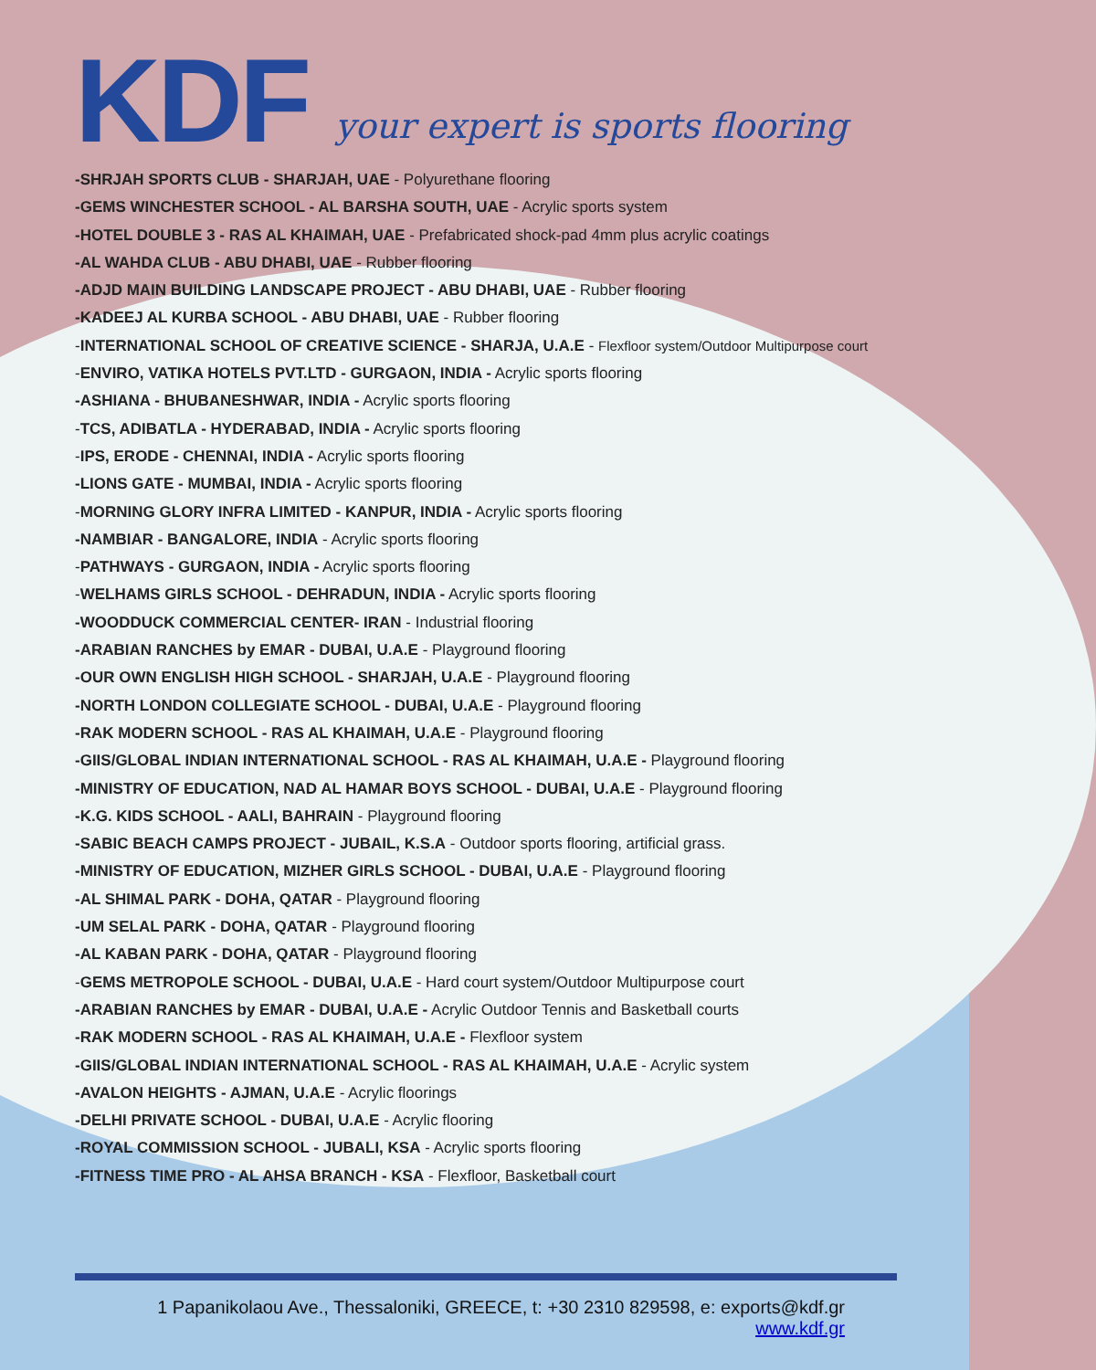KDF
your expert is sports flooring
-SHRJAH SPORTS CLUB - SHARJAH, UAE - Polyurethane flooring
-GEMS WINCHESTER SCHOOL - AL BARSHA SOUTH, UAE - Acrylic sports system
-HOTEL DOUBLE 3 - RAS AL KHAIMAH, UAE - Prefabricated shock-pad 4mm plus acrylic coatings
-AL WAHDA CLUB - ABU DHABI, UAE - Rubber flooring
-ADJD MAIN BUILDING LANDSCAPE PROJECT - ABU DHABI, UAE - Rubber flooring
-KADEEJ AL KURBA SCHOOL - ABU DHABI, UAE - Rubber flooring
-INTERNATIONAL SCHOOL OF CREATIVE SCIENCE - SHARJA, U.A.E - Flexfloor system/Outdoor Multipurpose court
-ENVIRO, VATIKA HOTELS PVT.LTD - GURGAON, INDIA - Acrylic sports flooring
-ASHIANA - BHUBANESHWAR, INDIA - Acrylic sports flooring
-TCS, ADIBATLA - HYDERABAD, INDIA - Acrylic sports flooring
-IPS, ERODE - CHENNAI, INDIA - Acrylic sports flooring
-LIONS GATE - MUMBAI, INDIA - Acrylic sports flooring
-MORNING GLORY INFRA LIMITED - KANPUR, INDIA - Acrylic sports flooring
-NAMBIAR - BANGALORE, INDIA - Acrylic sports flooring
-PATHWAYS - GURGAON, INDIA - Acrylic sports flooring
-WELHAMS GIRLS SCHOOL - DEHRADUN, INDIA - Acrylic sports flooring
-WOODDUCK COMMERCIAL CENTER- IRAN - Industrial flooring
-ARABIAN RANCHES by EMAR - DUBAI, U.A.E - Playground flooring
-OUR OWN ENGLISH HIGH SCHOOL - SHARJAH, U.A.E - Playground flooring
-NORTH LONDON COLLEGIATE SCHOOL - DUBAI, U.A.E - Playground flooring
-RAK MODERN SCHOOL - RAS AL KHAIMAH, U.A.E - Playground flooring
-GIIS/GLOBAL INDIAN INTERNATIONAL SCHOOL - RAS AL KHAIMAH, U.A.E - Playground flooring
-MINISTRY OF EDUCATION, NAD AL HAMAR BOYS SCHOOL - DUBAI, U.A.E - Playground flooring
-K.G. KIDS SCHOOL - AALI, BAHRAIN - Playground flooring
-SABIC BEACH CAMPS PROJECT - JUBAIL, K.S.A - Outdoor sports flooring, artificial grass.
-MINISTRY OF EDUCATION, MIZHER GIRLS SCHOOL - DUBAI, U.A.E - Playground flooring
-AL SHIMAL PARK - DOHA, QATAR - Playground flooring
-UM SELAL PARK - DOHA, QATAR - Playground flooring
-AL KABAN PARK - DOHA, QATAR - Playground flooring
-GEMS METROPOLE SCHOOL - DUBAI, U.A.E - Hard court system/Outdoor Multipurpose court
-ARABIAN RANCHES by EMAR - DUBAI, U.A.E - Acrylic Outdoor Tennis and Basketball courts
-RAK MODERN SCHOOL - RAS AL KHAIMAH, U.A.E - Flexfloor system
-GIIS/GLOBAL INDIAN INTERNATIONAL SCHOOL - RAS AL KHAIMAH, U.A.E - Acrylic system
-AVALON HEIGHTS - AJMAN, U.A.E - Acrylic floorings
-DELHI PRIVATE SCHOOL - DUBAI, U.A.E - Acrylic flooring
-ROYAL COMMISSION SCHOOL - JUBALI, KSA - Acrylic sports flooring
-FITNESS TIME PRO - AL AHSA BRANCH - KSA - Flexfloor, Basketball court
1 Papanikolaou Ave., Thessaloniki, GREECE, t: +30 2310 829598, e: exports@kdf.gr
www.kdf.gr